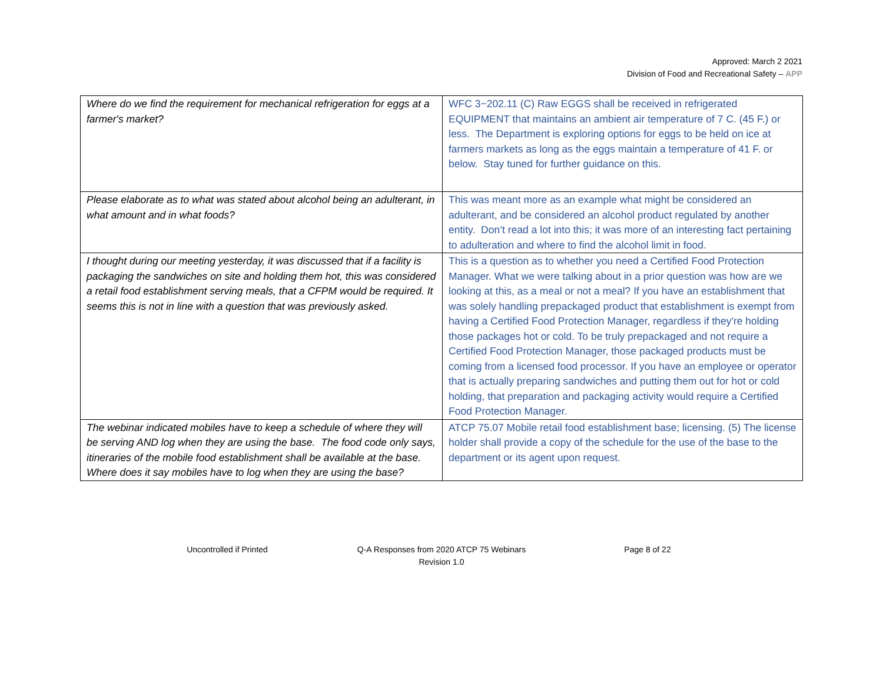Approved: March 2 2021
Division of Food and Recreational Safety – APP
| Where do we find the requirement for mechanical refrigeration for eggs at a farmer's market? | WFC 3−202.11 (C) Raw EGGS shall be received in refrigerated EQUIPMENT that maintains an ambient air temperature of 7 C. (45 F.) or less. The Department is exploring options for eggs to be held on ice at farmers markets as long as the eggs maintain a temperature of 41 F. or below. Stay tuned for further guidance on this. |
| Please elaborate as to what was stated about alcohol being an adulterant, in what amount and in what foods? | This was meant more as an example what might be considered an adulterant, and be considered an alcohol product regulated by another entity. Don’t read a lot into this; it was more of an interesting fact pertaining to adulteration and where to find the alcohol limit in food. |
| I thought during our meeting yesterday, it was discussed that if a facility is packaging the sandwiches on site and holding them hot, this was considered a retail food establishment serving meals, that a CFPM would be required. It seems this is not in line with a question that was previously asked. | This is a question as to whether you need a Certified Food Protection Manager. What we were talking about in a prior question was how are we looking at this, as a meal or not a meal? If you have an establishment that was solely handling prepackaged product that establishment is exempt from having a Certified Food Protection Manager, regardless if they're holding those packages hot or cold. To be truly prepackaged and not require a Certified Food Protection Manager, those packaged products must be coming from a licensed food processor. If you have an employee or operator that is actually preparing sandwiches and putting them out for hot or cold holding, that preparation and packaging activity would require a Certified Food Protection Manager. |
| The webinar indicated mobiles have to keep a schedule of where they will be serving AND log when they are using the base. The food code only says, itineraries of the mobile food establishment shall be available at the base. Where does it say mobiles have to log when they are using the base? | ATCP 75.07 Mobile retail food establishment base; licensing. (5) The license holder shall provide a copy of the schedule for the use of the base to the department or its agent upon request. |
Uncontrolled if Printed Q-A Responses from 2020 ATCP 75 Webinars
Revision 1.0
Page 8 of 22